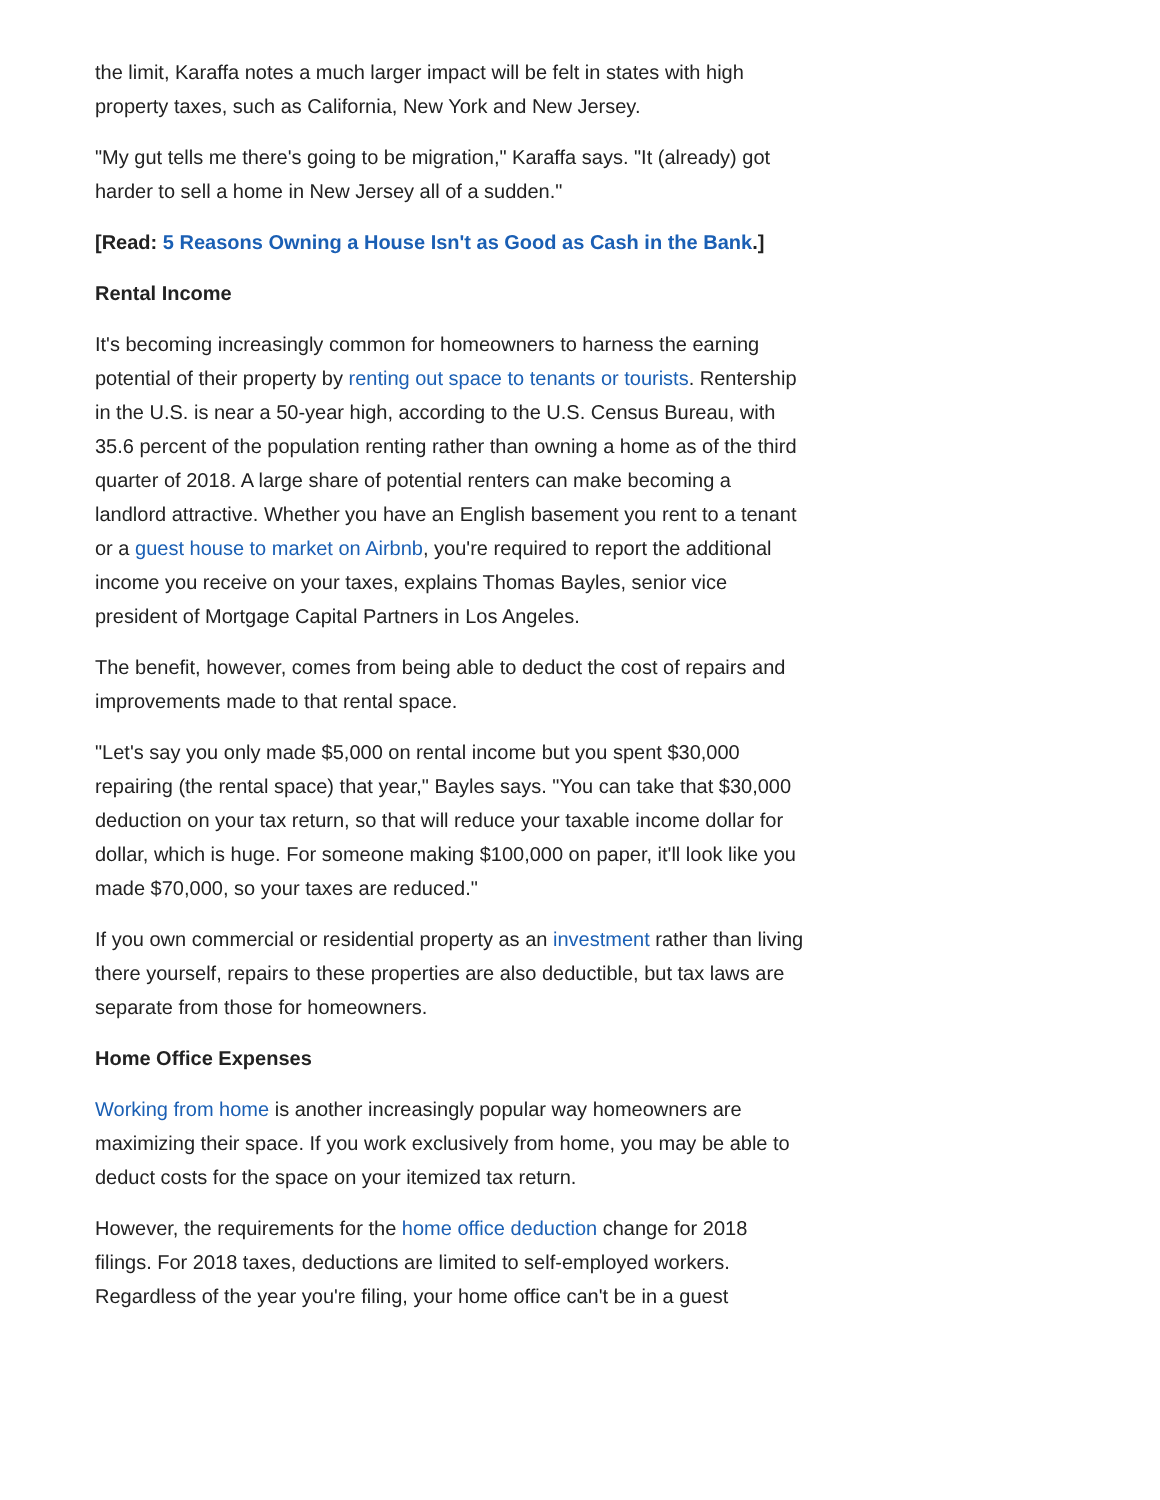the limit, Karaffa notes a much larger impact will be felt in states with high property taxes, such as California, New York and New Jersey.
"My gut tells me there's going to be migration," Karaffa says. "It (already) got harder to sell a home in New Jersey all of a sudden."
[Read: 5 Reasons Owning a House Isn't as Good as Cash in the Bank.]
Rental Income
It's becoming increasingly common for homeowners to harness the earning potential of their property by renting out space to tenants or tourists. Rentership in the U.S. is near a 50-year high, according to the U.S. Census Bureau, with 35.6 percent of the population renting rather than owning a home as of the third quarter of 2018. A large share of potential renters can make becoming a landlord attractive. Whether you have an English basement you rent to a tenant or a guest house to market on Airbnb, you're required to report the additional income you receive on your taxes, explains Thomas Bayles, senior vice president of Mortgage Capital Partners in Los Angeles.
The benefit, however, comes from being able to deduct the cost of repairs and improvements made to that rental space.
"Let's say you only made $5,000 on rental income but you spent $30,000 repairing (the rental space) that year," Bayles says. "You can take that $30,000 deduction on your tax return, so that will reduce your taxable income dollar for dollar, which is huge. For someone making $100,000 on paper, it'll look like you made $70,000, so your taxes are reduced."
If you own commercial or residential property as an investment rather than living there yourself, repairs to these properties are also deductible, but tax laws are separate from those for homeowners.
Home Office Expenses
Working from home is another increasingly popular way homeowners are maximizing their space. If you work exclusively from home, you may be able to deduct costs for the space on your itemized tax return.
However, the requirements for the home office deduction change for 2018 filings. For 2018 taxes, deductions are limited to self-employed workers. Regardless of the year you're filing, your home office can't be in a guest